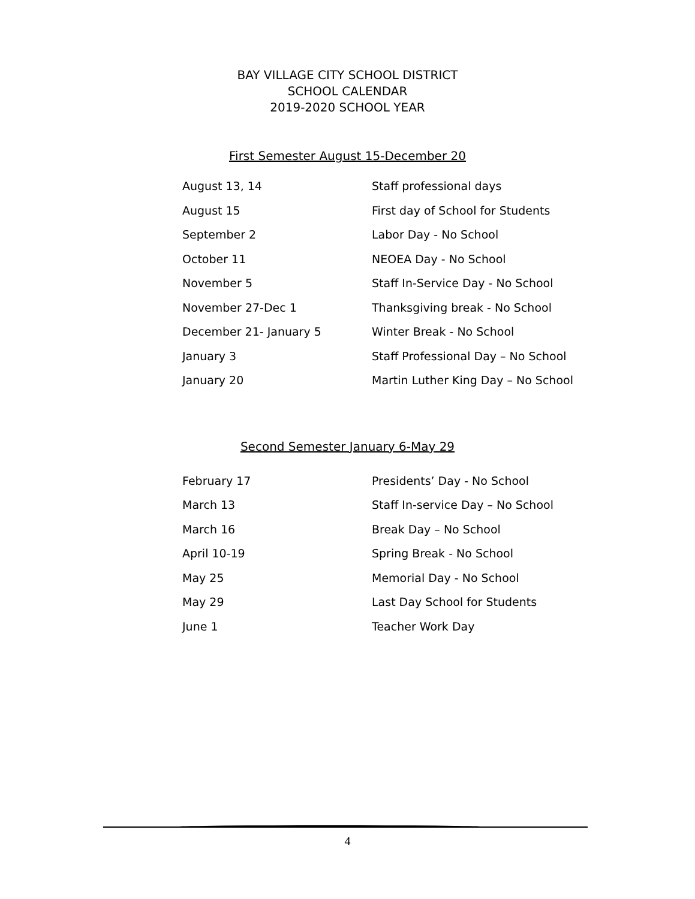BAY VILLAGE CITY SCHOOL DISTRICT
SCHOOL CALENDAR
2019-2020 SCHOOL YEAR
First Semester August 15-December 20
| August 13, 14 | Staff professional days |
| August 15 | First day of School for Students |
| September 2 | Labor Day - No School |
| October 11 | NEOEA Day - No School |
| November 5 | Staff In-Service Day - No School |
| November 27-Dec 1 | Thanksgiving break - No School |
| December 21- January 5 | Winter Break - No School |
| January 3 | Staff Professional Day – No School |
| January 20 | Martin Luther King Day – No School |
Second Semester January 6-May 29
| February 17 | Presidents’ Day - No School |
| March 13 | Staff In-service Day – No School |
| March 16 | Break Day – No School |
| April 10-19 | Spring Break - No School |
| May 25 | Memorial Day - No School |
| May 29 | Last Day School for Students |
| June 1 | Teacher Work Day |
4